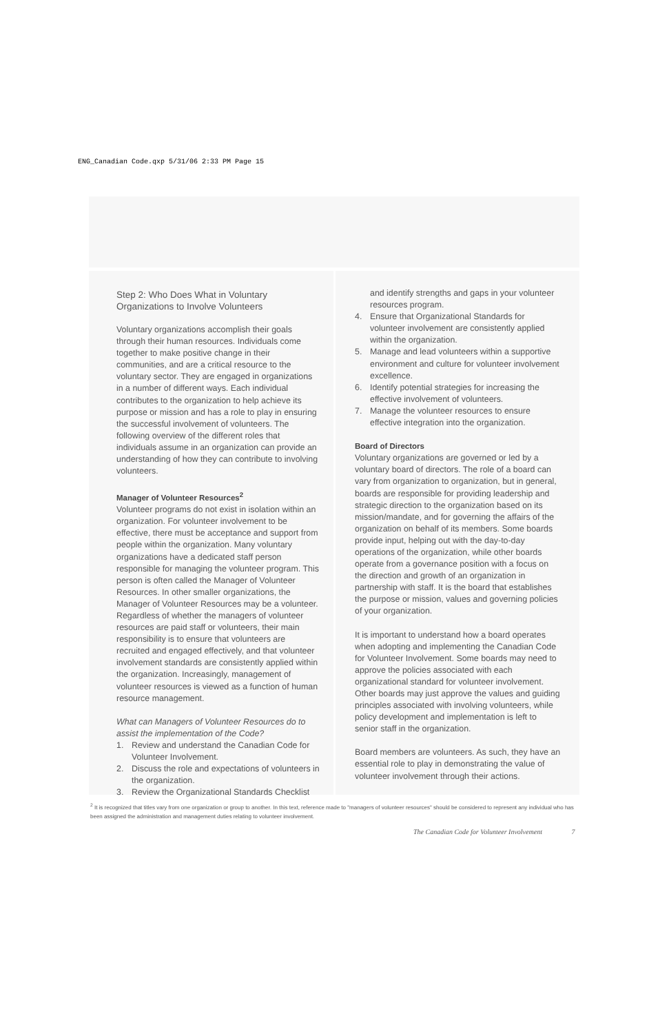ENG_Canadian Code.qxp 5/31/06 2:33 PM Page 15
Step 2: Who Does What in Voluntary Organizations to Involve Volunteers
Voluntary organizations accomplish their goals through their human resources. Individuals come together to make positive change in their communities, and are a critical resource to the voluntary sector. They are engaged in organizations in a number of different ways. Each individual contributes to the organization to help achieve its purpose or mission and has a role to play in ensuring the successful involvement of volunteers. The following overview of the different roles that individuals assume in an organization can provide an understanding of how they can contribute to involving volunteers.
Manager of Volunteer Resources<sup>2</sup>
Volunteer programs do not exist in isolation within an organization. For volunteer involvement to be effective, there must be acceptance and support from people within the organization. Many voluntary organizations have a dedicated staff person responsible for managing the volunteer program. This person is often called the Manager of Volunteer Resources. In other smaller organizations, the Manager of Volunteer Resources may be a volunteer. Regardless of whether the managers of volunteer resources are paid staff or volunteers, their main responsibility is to ensure that volunteers are recruited and engaged effectively, and that volunteer involvement standards are consistently applied within the organization. Increasingly, management of volunteer resources is viewed as a function of human resource management.
What can Managers of Volunteer Resources do to assist the implementation of the Code?
1. Review and understand the Canadian Code for Volunteer Involvement.
2. Discuss the role and expectations of volunteers in the organization.
3. Review the Organizational Standards Checklist
and identify strengths and gaps in your volunteer resources program.
4. Ensure that Organizational Standards for volunteer involvement are consistently applied within the organization.
5. Manage and lead volunteers within a supportive environment and culture for volunteer involvement excellence.
6. Identify potential strategies for increasing the effective involvement of volunteers.
7. Manage the volunteer resources to ensure effective integration into the organization.
Board of Directors
Voluntary organizations are governed or led by a voluntary board of directors. The role of a board can vary from organization to organization, but in general, boards are responsible for providing leadership and strategic direction to the organization based on its mission/mandate, and for governing the affairs of the organization on behalf of its members. Some boards provide input, helping out with the day-to-day operations of the organization, while other boards operate from a governance position with a focus on the direction and growth of an organization in partnership with staff. It is the board that establishes the purpose or mission, values and governing policies of your organization.
It is important to understand how a board operates when adopting and implementing the Canadian Code for Volunteer Involvement. Some boards may need to approve the policies associated with each organizational standard for volunteer involvement. Other boards may just approve the values and guiding principles associated with involving volunteers, while policy development and implementation is left to senior staff in the organization.
Board members are volunteers. As such, they have an essential role to play in demonstrating the value of volunteer involvement through their actions.
<sup>2</sup> It is recognized that titles vary from one organization or group to another. In this text, reference made to "managers of volunteer resources" should be considered to represent any individual who has been assigned the administration and management duties relating to volunteer involvement.
The Canadian Code for Volunteer Involvement 7